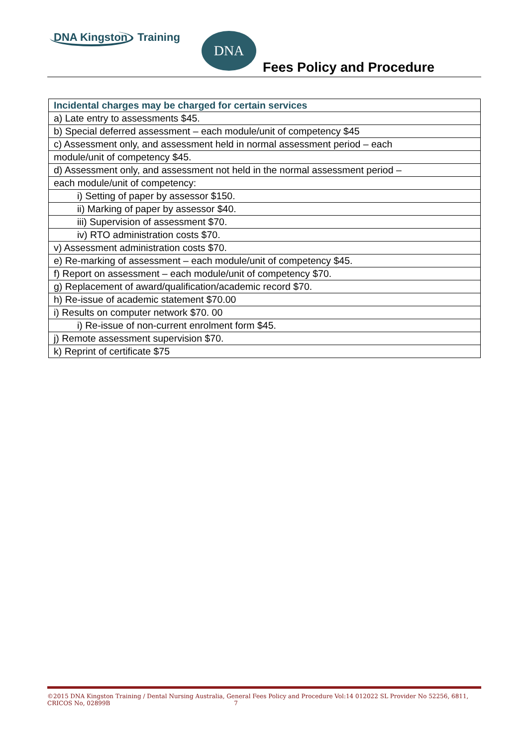DNA Kingston Training DNA
Fees Policy and Procedure
| Incidental charges may be charged for certain services |
| --- |
| a) Late entry to assessments $45. |
| b) Special deferred assessment – each module/unit of competency $45 |
| c) Assessment only, and assessment held in normal assessment period – each |
| module/unit of competency $45. |
| d) Assessment only, and assessment not held in the normal assessment period – |
| each module/unit of competency: |
| i) Setting of paper by assessor $150. |
| ii) Marking of paper by assessor $40. |
| iii) Supervision of assessment $70. |
| iv) RTO administration costs $70. |
| v) Assessment administration costs $70. |
| e) Re-marking of assessment – each module/unit of competency $45. |
| f) Report on assessment – each module/unit of competency $70. |
| g) Replacement of award/qualification/academic record $70. |
| h) Re-issue of academic statement $70.00 |
| i) Results on computer network $70. 00 |
| i) Re-issue of non-current enrolment form $45. |
| j) Remote assessment supervision $70. |
| k) Reprint of certificate $75 |
©2015 DNA Kingston Training / Dental Nursing Australia, General Fees Policy and Procedure Vol:14 012022 SL Provider No 52256, 6811, CRICOS No, 02899B 7